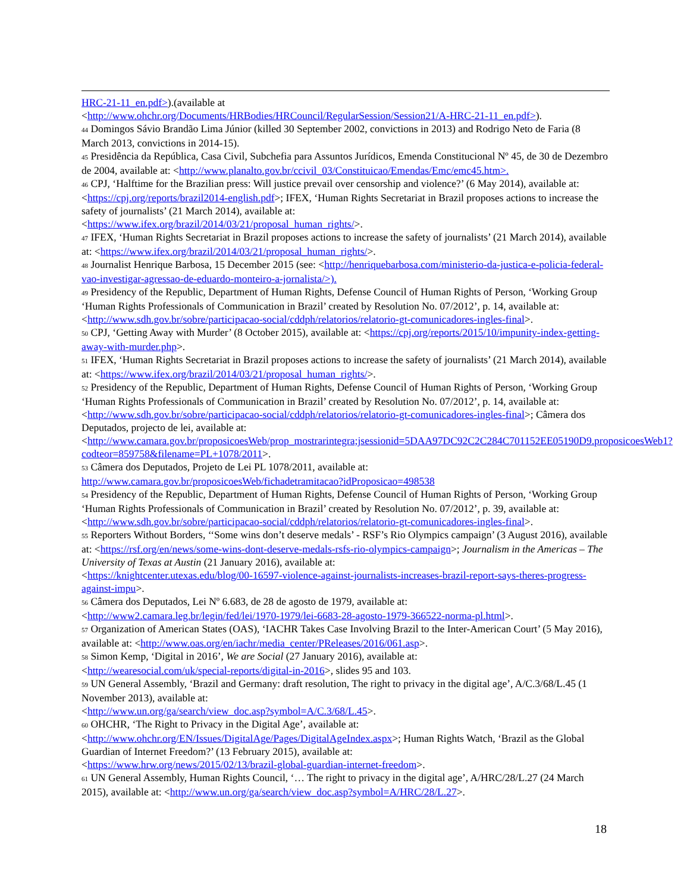HRC-21-11_en.pdf>).(available at
<http://www.ohchr.org/Documents/HRBodies/HRCouncil/RegularSession/Session21/A-HRC-21-11_en.pdf>).
<sup>44</sup> Domingos Sávio Brandão Lima Júnior (killed 30 September 2002, convictions in 2013) and Rodrigo Neto de Faria (8 March 2013, convictions in 2014-15).
<sup>45</sup> Presidência da República, Casa Civil, Subchefia para Assuntos Jurídicos, Emenda Constitucional Nº 45, de 30 de Dezembro de 2004, available at: <http://www.planalto.gov.br/ccivil_03/Constituicao/Emendas/Emc/emc45.htm>.
<sup>46</sup> CPJ, ‘Halftime for the Brazilian press: Will justice prevail over censorship and violence?’ (6 May 2014), available at: <https://cpj.org/reports/brazil2014-english.pdf>; IFEX, ‘Human Rights Secretariat in Brazil proposes actions to increase the safety of journalists’ (21 March 2014), available at:
<https://www.ifex.org/brazil/2014/03/21/proposal_human_rights/>.
<sup>47</sup> IFEX, ‘Human Rights Secretariat in Brazil proposes actions to increase the safety of journalists’ (21 March 2014), available at: <https://www.ifex.org/brazil/2014/03/21/proposal_human_rights/>.
<sup>48</sup> Journalist Henrique Barbosa, 15 December 2015 (see: <http://henriquebarbosa.com/ministerio-da-justica-e-policia-federal-vao-investigar-agressao-de-eduardo-monteiro-a-jornalista/>).
<sup>49</sup> Presidency of the Republic, Department of Human Rights, Defense Council of Human Rights of Person, ‘Working Group ‘Human Rights Professionals of Communication in Brazil’ created by Resolution No. 07/2012’, p. 14, available at: <http://www.sdh.gov.br/sobre/participacao-social/cddph/relatorios/relatorio-gt-comunicadores-ingles-final>.
<sup>50</sup> CPJ, ‘Getting Away with Murder’ (8 October 2015), available at: <https://cpj.org/reports/2015/10/impunity-index-getting-away-with-murder.php>.
<sup>51</sup> IFEX, ‘Human Rights Secretariat in Brazil proposes actions to increase the safety of journalists’ (21 March 2014), available at: <https://www.ifex.org/brazil/2014/03/21/proposal_human_rights/>.
<sup>52</sup> Presidency of the Republic, Department of Human Rights, Defense Council of Human Rights of Person, ‘Working Group ‘Human Rights Professionals of Communication in Brazil’ created by Resolution No. 07/2012’, p. 14, available at: <http://www.sdh.gov.br/sobre/participacao-social/cddph/relatorios/relatorio-gt-comunicadores-ingles-final>; Câmera dos Deputados, projecto de lei, available at:
<http://www.camara.gov.br/proposicoesWeb/prop_mostrarintegra;jsessionid=5DAA97DC92C2C284C701152EE05190D9.proposicoesWeb1?codteor=859758&filename=PL+1078/2011>.
<sup>53</sup> Câmera dos Deputados, Projeto de Lei PL 1078/2011, available at:
http://www.camara.gov.br/proposicoesWeb/fichadetramitacao?idProposicao=498538
<sup>54</sup> Presidency of the Republic, Department of Human Rights, Defense Council of Human Rights of Person, ‘Working Group ‘Human Rights Professionals of Communication in Brazil’ created by Resolution No. 07/2012’, p. 39, available at: <http://www.sdh.gov.br/sobre/participacao-social/cddph/relatorios/relatorio-gt-comunicadores-ingles-final>.
<sup>55</sup> Reporters Without Borders, ‘‘Some wins don’t deserve medals’ - RSF’s Rio Olympics campaign’ (3 August 2016), available at: <https://rsf.org/en/news/some-wins-dont-deserve-medals-rsfs-rio-olympics-campaign>; Journalism in the Americas – The University of Texas at Austin (21 January 2016), available at:
<https://knightcenter.utexas.edu/blog/00-16597-violence-against-journalists-increases-brazil-report-says-theres-progress-against-impu>.
<sup>56</sup> Câmera dos Deputados, Lei Nº 6.683, de 28 de agosto de 1979, available at:
<http://www2.camara.leg.br/legin/fed/lei/1970-1979/lei-6683-28-agosto-1979-366522-norma-pl.html>.
<sup>57</sup> Organization of American States (OAS), ‘IACHR Takes Case Involving Brazil to the Inter-American Court’ (5 May 2016), available at: <http://www.oas.org/en/iachr/media_center/PReleases/2016/061.asp>.
<sup>58</sup> Simon Kemp, ‘Digital in 2016’, We are Social (27 January 2016), available at:
<http://wearesocial.com/uk/special-reports/digital-in-2016>, slides 95 and 103.
<sup>59</sup> UN General Assembly, ‘Brazil and Germany: draft resolution, The right to privacy in the digital age’, A/C.3/68/L.45 (1 November 2013), available at:
<http://www.un.org/ga/search/view_doc.asp?symbol=A/C.3/68/L.45>.
<sup>60</sup> OHCHR, ‘The Right to Privacy in the Digital Age’, available at:
<http://www.ohchr.org/EN/Issues/DigitalAge/Pages/DigitalAgeIndex.aspx>; Human Rights Watch, ‘Brazil as the Global Guardian of Internet Freedom?’ (13 February 2015), available at:
<https://www.hrw.org/news/2015/02/13/brazil-global-guardian-internet-freedom>.
<sup>61</sup> UN General Assembly, Human Rights Council, ‘… The right to privacy in the digital age’, A/HRC/28/L.27 (24 March 2015), available at: <http://www.un.org/ga/search/view_doc.asp?symbol=A/HRC/28/L.27>.
18